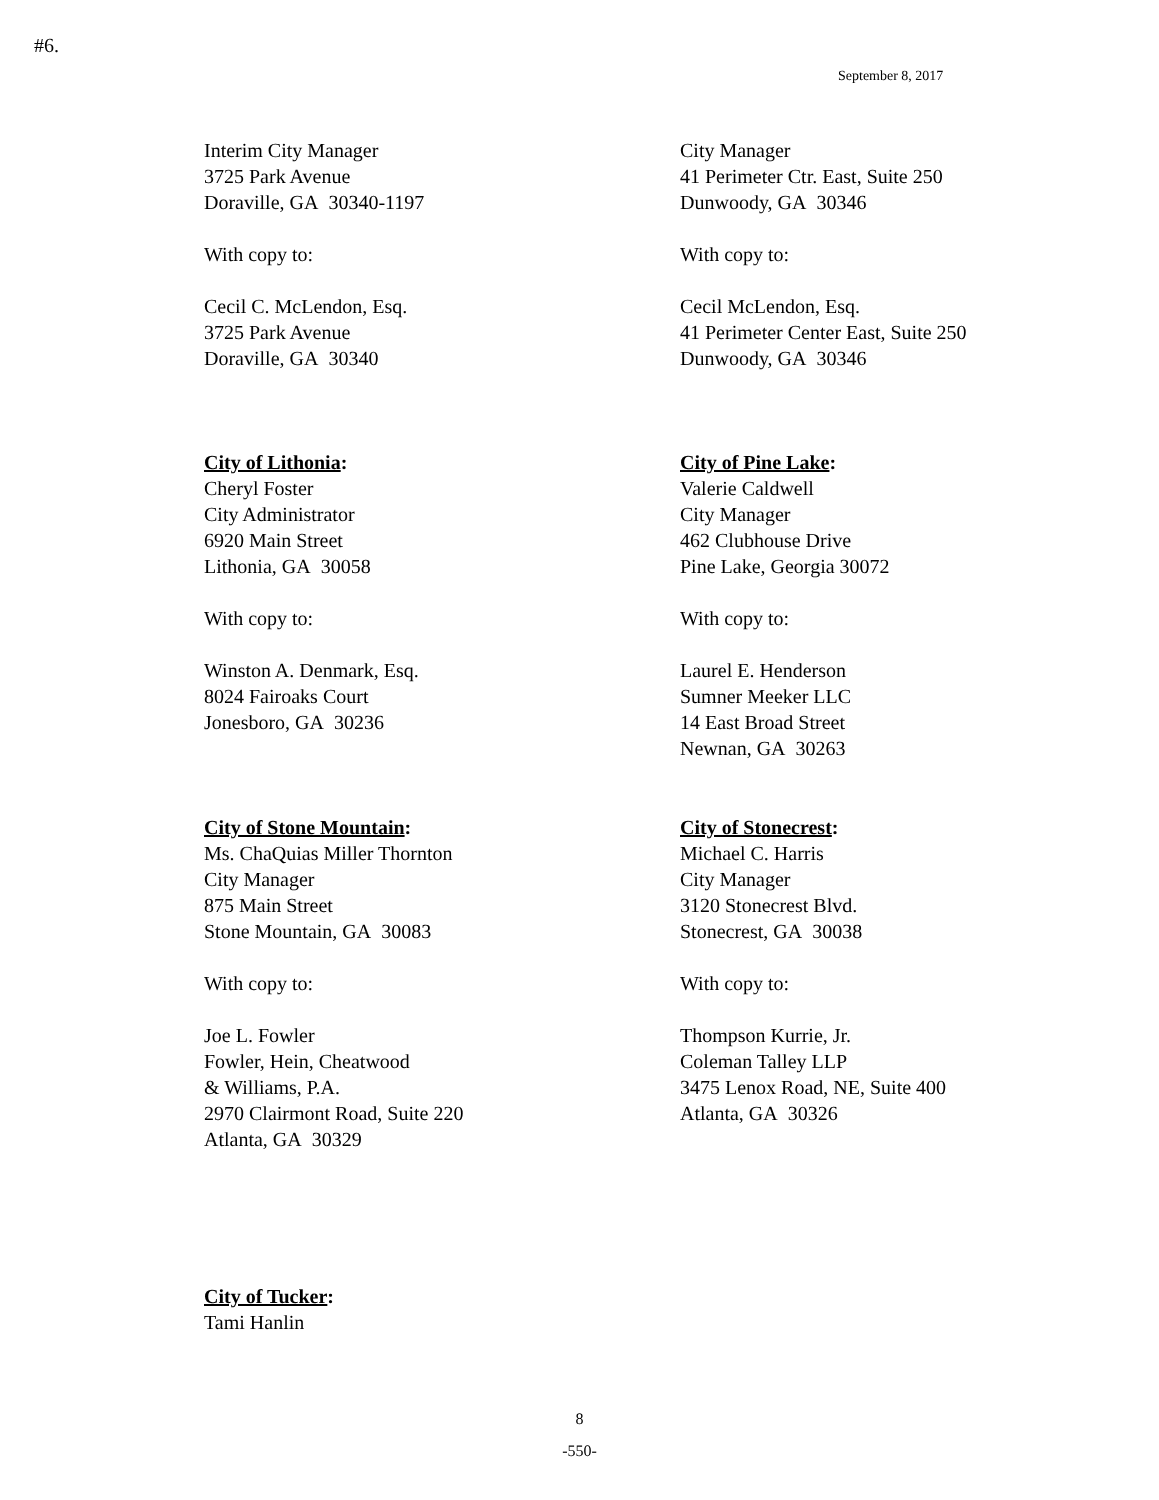#6.
September 8, 2017
Interim City Manager
3725 Park Avenue
Doraville, GA 30340-1197
With copy to:
Cecil C. McLendon, Esq.
3725 Park Avenue
Doraville, GA 30340
City Manager
41 Perimeter Ctr. East, Suite 250
Dunwoody, GA 30346
With copy to:
Cecil McLendon, Esq.
41 Perimeter Center East, Suite 250
Dunwoody, GA 30346
City of Lithonia:
Cheryl Foster
City Administrator
6920 Main Street
Lithonia, GA 30058
With copy to:
Winston A. Denmark, Esq.
8024 Fairoaks Court
Jonesboro, GA 30236
City of Pine Lake:
Valerie Caldwell
City Manager
462 Clubhouse Drive
Pine Lake, Georgia 30072
With copy to:
Laurel E. Henderson
Sumner Meeker LLC
14 East Broad Street
Newnan, GA 30263
City of Stone Mountain:
Ms. ChaQuias Miller Thornton
City Manager
875 Main Street
Stone Mountain, GA 30083
With copy to:
Joe L. Fowler
Fowler, Hein, Cheatwood
& Williams, P.A.
2970 Clairmont Road, Suite 220
Atlanta, GA 30329
City of Stonecrest:
Michael C. Harris
City Manager
3120 Stonecrest Blvd.
Stonecrest, GA 30038
With copy to:
Thompson Kurrie, Jr.
Coleman Talley LLP
3475 Lenox Road, NE, Suite 400
Atlanta, GA 30326
City of Tucker:
Tami Hanlin
8
-550-